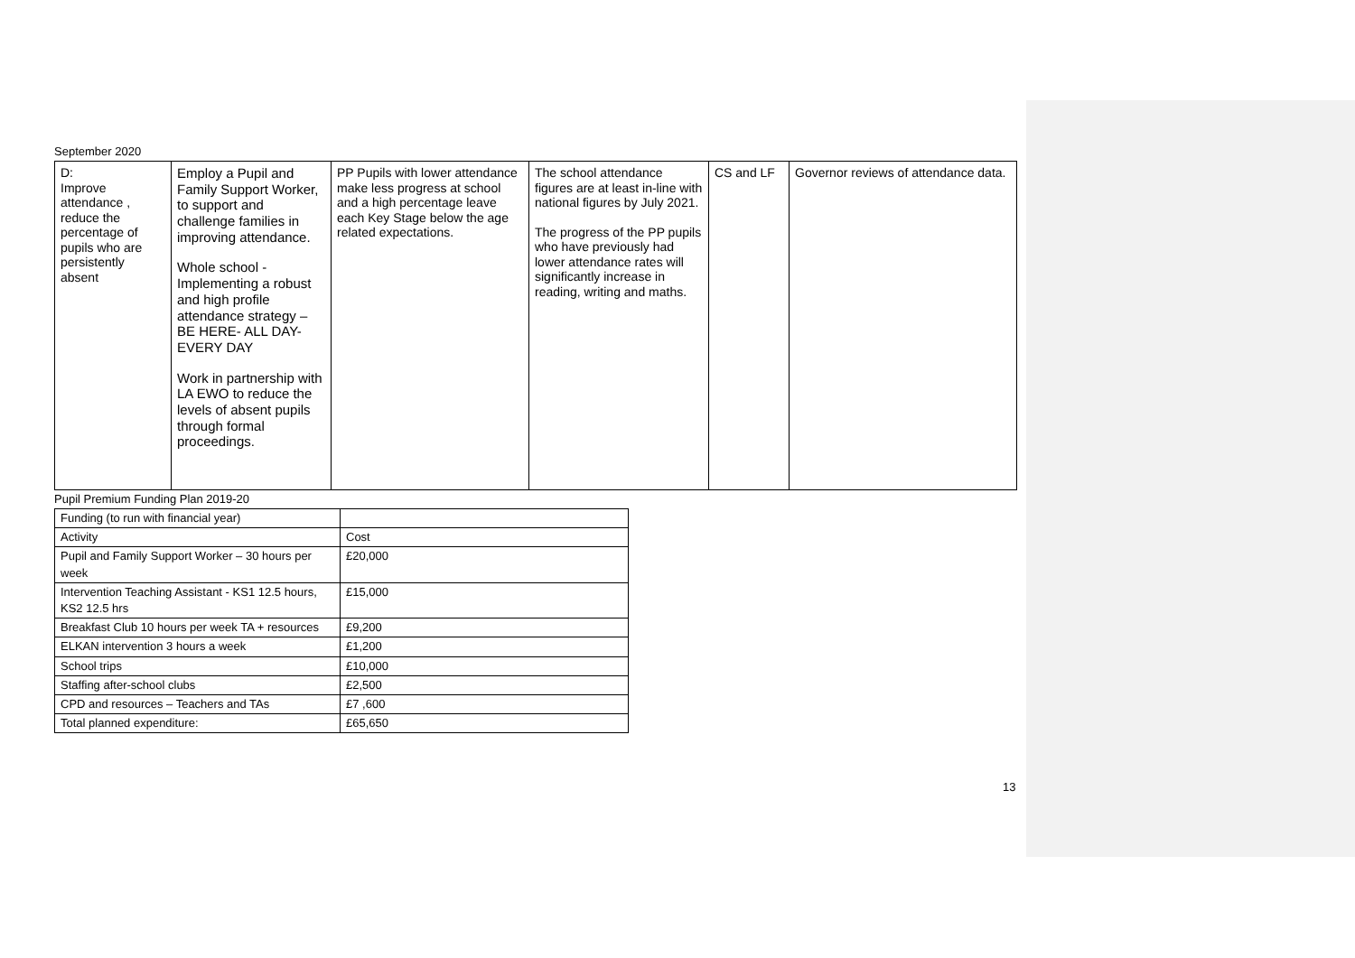September 2020
| D: Improve attendance , reduce the percentage of pupils who are persistently absent | Employ a Pupil and Family Support Worker, to support and challenge families in improving attendance. Whole school - Implementing a robust and high profile attendance strategy – BE HERE- ALL DAY- EVERY DAY Work in partnership with LA EWO to reduce the levels of absent pupils through formal proceedings. | PP Pupils with lower attendance make less progress at school and a high percentage leave each Key Stage below the age related expectations. | The school attendance figures are at least in-line with national figures by July 2021. The progress of the PP pupils who have previously had lower attendance rates will significantly increase in reading, writing and maths. | CS and LF | Governor reviews of attendance data. |
Pupil Premium Funding Plan 2019-20
| Funding (to run with financial year) | |
| Activity | Cost |
| Pupil and Family Support Worker – 30 hours per week | £20,000 |
| Intervention Teaching Assistant - KS1 12.5 hours, KS2 12.5 hrs | £15,000 |
| Breakfast Club 10 hours per week TA + resources | £9,200 |
| ELKAN intervention 3 hours a week | £1,200 |
| School trips | £10,000 |
| Staffing after-school clubs | £2,500 |
| CPD and resources – Teachers and TAs | £7 ,600 |
| Total planned expenditure: | £65,650 |
13